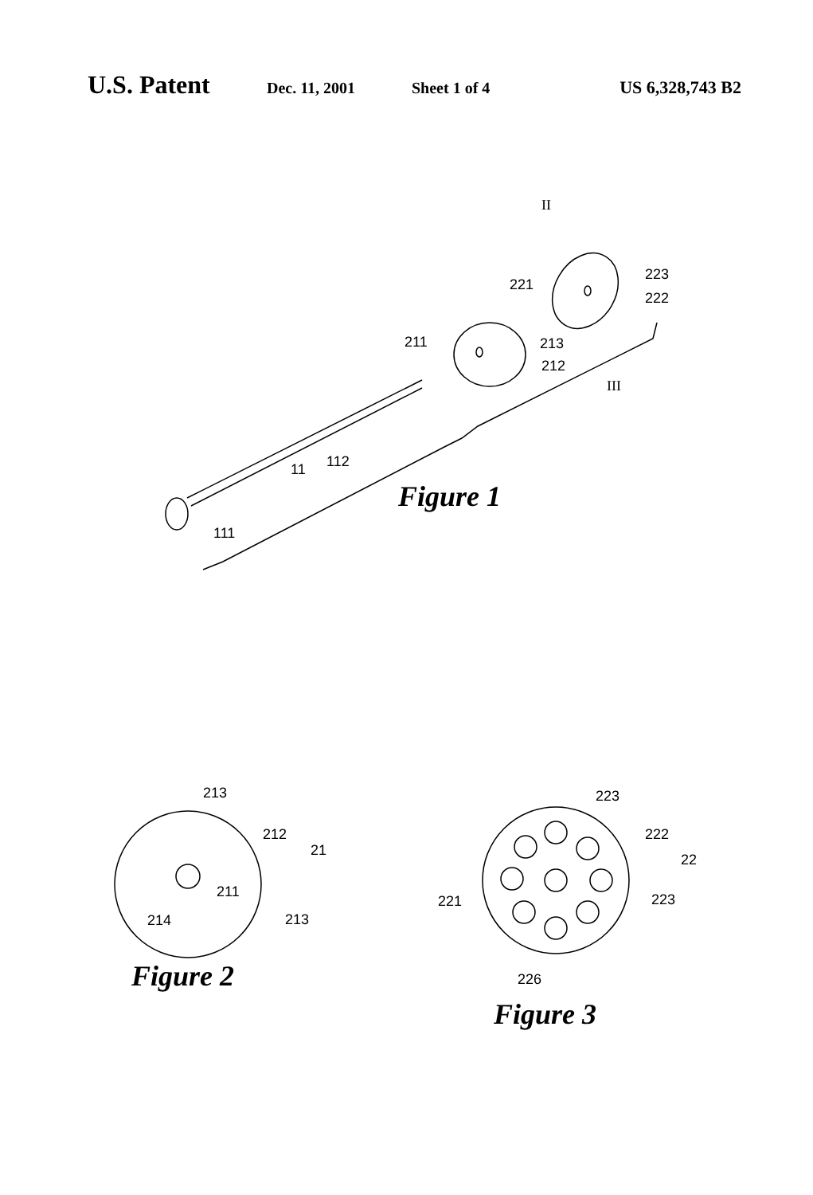U.S. Patent Dec. 11, 2001 Sheet 1 of 4 US 6,328,743 B2
11
112
111
211
213
212
221
223
222
II
III
Figure 1
213
212
21
211
214
213
Figure 2
223
222
22
221
223
226
Figure 3